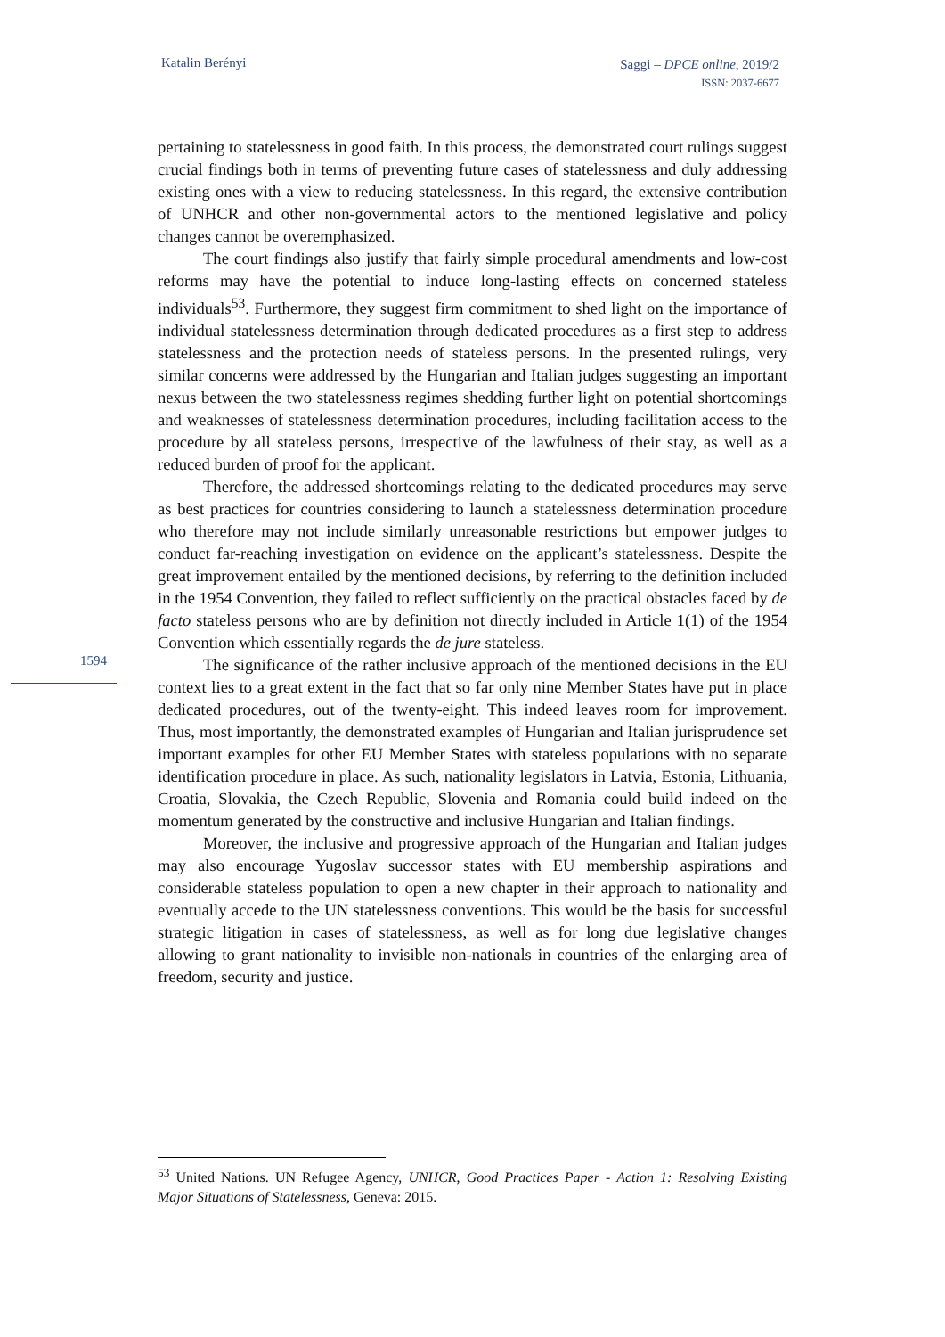Katalin Berényi
Saggi – DPCE online, 2019/2
ISSN: 2037-6677
1594
pertaining to statelessness in good faith. In this process, the demonstrated court rulings suggest crucial findings both in terms of preventing future cases of statelessness and duly addressing existing ones with a view to reducing statelessness. In this regard, the extensive contribution of UNHCR and other non-governmental actors to the mentioned legislative and policy changes cannot be overemphasized.
The court findings also justify that fairly simple procedural amendments and low-cost reforms may have the potential to induce long-lasting effects on concerned stateless individuals<sup>53</sup>. Furthermore, they suggest firm commitment to shed light on the importance of individual statelessness determination through dedicated procedures as a first step to address statelessness and the protection needs of stateless persons. In the presented rulings, very similar concerns were addressed by the Hungarian and Italian judges suggesting an important nexus between the two statelessness regimes shedding further light on potential shortcomings and weaknesses of statelessness determination procedures, including facilitation access to the procedure by all stateless persons, irrespective of the lawfulness of their stay, as well as a reduced burden of proof for the applicant.
Therefore, the addressed shortcomings relating to the dedicated procedures may serve as best practices for countries considering to launch a statelessness determination procedure who therefore may not include similarly unreasonable restrictions but empower judges to conduct far-reaching investigation on evidence on the applicant’s statelessness. Despite the great improvement entailed by the mentioned decisions, by referring to the definition included in the 1954 Convention, they failed to reflect sufficiently on the practical obstacles faced by de facto stateless persons who are by definition not directly included in Article 1(1) of the 1954 Convention which essentially regards the de jure stateless.
The significance of the rather inclusive approach of the mentioned decisions in the EU context lies to a great extent in the fact that so far only nine Member States have put in place dedicated procedures, out of the twenty-eight. This indeed leaves room for improvement. Thus, most importantly, the demonstrated examples of Hungarian and Italian jurisprudence set important examples for other EU Member States with stateless populations with no separate identification procedure in place. As such, nationality legislators in Latvia, Estonia, Lithuania, Croatia, Slovakia, the Czech Republic, Slovenia and Romania could build indeed on the momentum generated by the constructive and inclusive Hungarian and Italian findings.
Moreover, the inclusive and progressive approach of the Hungarian and Italian judges may also encourage Yugoslav successor states with EU membership aspirations and considerable stateless population to open a new chapter in their approach to nationality and eventually accede to the UN statelessness conventions. This would be the basis for successful strategic litigation in cases of statelessness, as well as for long due legislative changes allowing to grant nationality to invisible non-nationals in countries of the enlarging area of freedom, security and justice.
<sup>53</sup> United Nations. UN Refugee Agency, UNHCR, Good Practices Paper - Action 1: Resolving Existing Major Situations of Statelessness, Geneva: 2015.